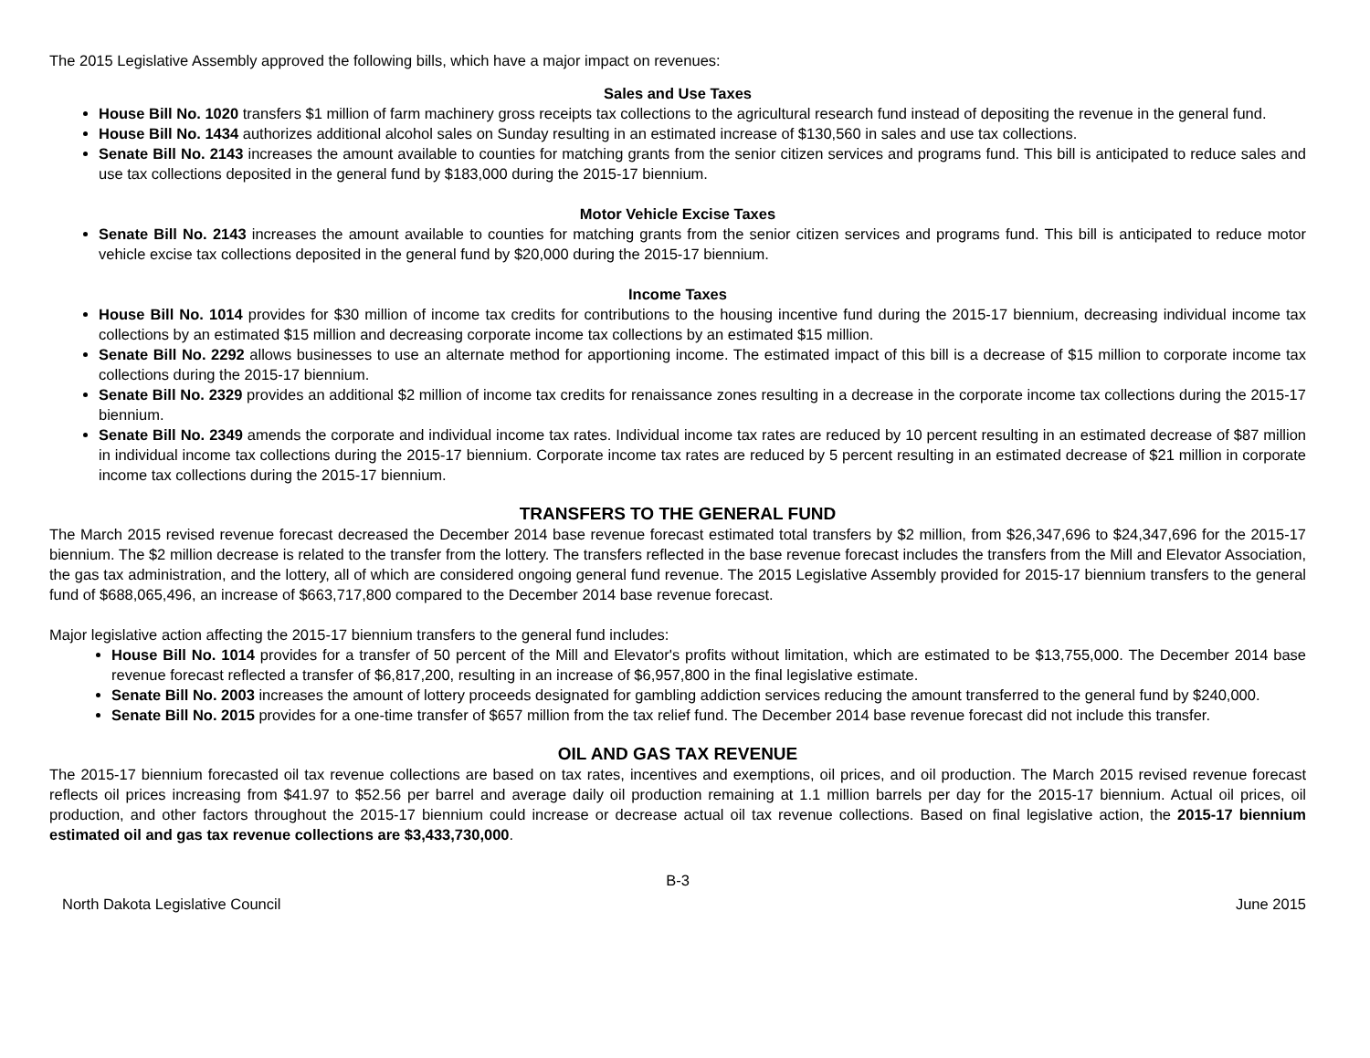The 2015 Legislative Assembly approved the following bills, which have a major impact on revenues:
Sales and Use Taxes
House Bill No. 1020 transfers $1 million of farm machinery gross receipts tax collections to the agricultural research fund instead of depositing the revenue in the general fund.
House Bill No. 1434 authorizes additional alcohol sales on Sunday resulting in an estimated increase of $130,560 in sales and use tax collections.
Senate Bill No. 2143 increases the amount available to counties for matching grants from the senior citizen services and programs fund. This bill is anticipated to reduce sales and use tax collections deposited in the general fund by $183,000 during the 2015-17 biennium.
Motor Vehicle Excise Taxes
Senate Bill No. 2143 increases the amount available to counties for matching grants from the senior citizen services and programs fund. This bill is anticipated to reduce motor vehicle excise tax collections deposited in the general fund by $20,000 during the 2015-17 biennium.
Income Taxes
House Bill No. 1014 provides for $30 million of income tax credits for contributions to the housing incentive fund during the 2015-17 biennium, decreasing individual income tax collections by an estimated $15 million and decreasing corporate income tax collections by an estimated $15 million.
Senate Bill No. 2292 allows businesses to use an alternate method for apportioning income. The estimated impact of this bill is a decrease of $15 million to corporate income tax collections during the 2015-17 biennium.
Senate Bill No. 2329 provides an additional $2 million of income tax credits for renaissance zones resulting in a decrease in the corporate income tax collections during the 2015-17 biennium.
Senate Bill No. 2349 amends the corporate and individual income tax rates. Individual income tax rates are reduced by 10 percent resulting in an estimated decrease of $87 million in individual income tax collections during the 2015-17 biennium. Corporate income tax rates are reduced by 5 percent resulting in an estimated decrease of $21 million in corporate income tax collections during the 2015-17 biennium.
TRANSFERS TO THE GENERAL FUND
The March 2015 revised revenue forecast decreased the December 2014 base revenue forecast estimated total transfers by $2 million, from $26,347,696 to $24,347,696 for the 2015-17 biennium. The $2 million decrease is related to the transfer from the lottery. The transfers reflected in the base revenue forecast includes the transfers from the Mill and Elevator Association, the gas tax administration, and the lottery, all of which are considered ongoing general fund revenue. The 2015 Legislative Assembly provided for 2015-17 biennium transfers to the general fund of $688,065,496, an increase of $663,717,800 compared to the December 2014 base revenue forecast.
Major legislative action affecting the 2015-17 biennium transfers to the general fund includes:
House Bill No. 1014 provides for a transfer of 50 percent of the Mill and Elevator's profits without limitation, which are estimated to be $13,755,000. The December 2014 base revenue forecast reflected a transfer of $6,817,200, resulting in an increase of $6,957,800 in the final legislative estimate.
Senate Bill No. 2003 increases the amount of lottery proceeds designated for gambling addiction services reducing the amount transferred to the general fund by $240,000.
Senate Bill No. 2015 provides for a one-time transfer of $657 million from the tax relief fund. The December 2014 base revenue forecast did not include this transfer.
OIL AND GAS TAX REVENUE
The 2015-17 biennium forecasted oil tax revenue collections are based on tax rates, incentives and exemptions, oil prices, and oil production. The March 2015 revised revenue forecast reflects oil prices increasing from $41.97 to $52.56 per barrel and average daily oil production remaining at 1.1 million barrels per day for the 2015-17 biennium. Actual oil prices, oil production, and other factors throughout the 2015-17 biennium could increase or decrease actual oil tax revenue collections. Based on final legislative action, the 2015-17 biennium estimated oil and gas tax revenue collections are $3,433,730,000.
B-3
North Dakota Legislative Council June 2015